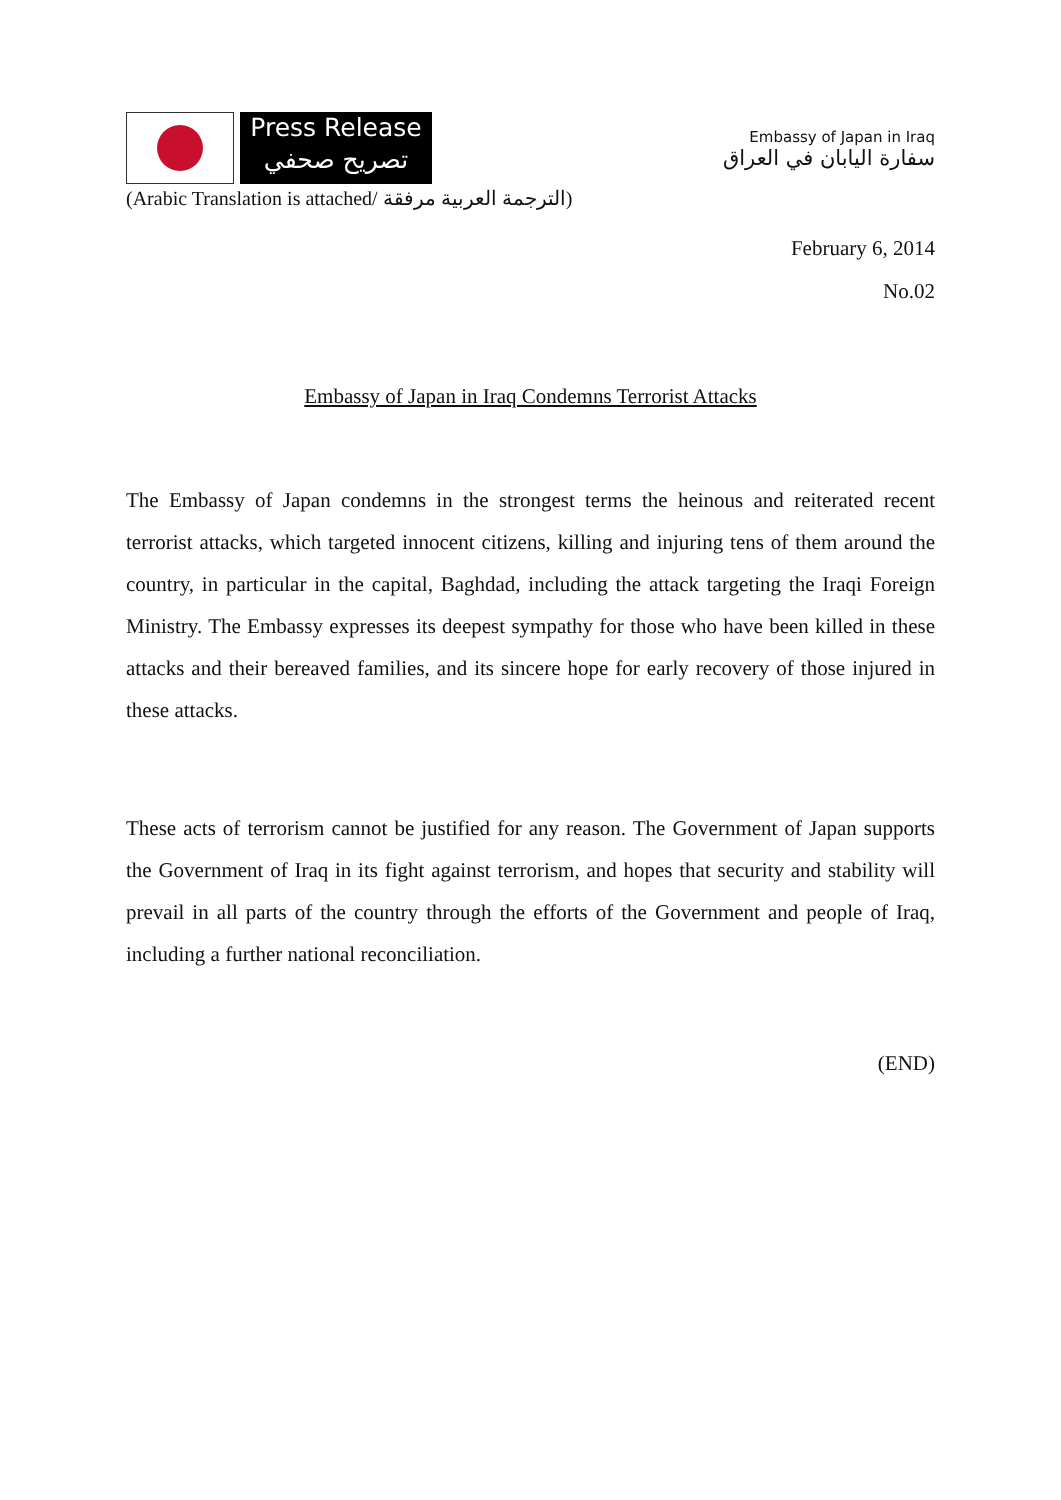Press Release
تصريح صحفي
Embassy of Japan in Iraq
سفارة اليابان في العراق
(Arabic Translation is attached/ الترجمة العربية مرفقة)
February 6, 2014
No.02
Embassy of Japan in Iraq Condemns Terrorist Attacks
The Embassy of Japan condemns in the strongest terms the heinous and reiterated recent terrorist attacks, which targeted innocent citizens, killing and injuring tens of them around the country, in particular in the capital, Baghdad, including the attack targeting the Iraqi Foreign Ministry. The Embassy expresses its deepest sympathy for those who have been killed in these attacks and their bereaved families, and its sincere hope for early recovery of those injured in these attacks.
These acts of terrorism cannot be justified for any reason. The Government of Japan supports the Government of Iraq in its fight against terrorism, and hopes that security and stability will prevail in all parts of the country through the efforts of the Government and people of Iraq, including a further national reconciliation.
(END)